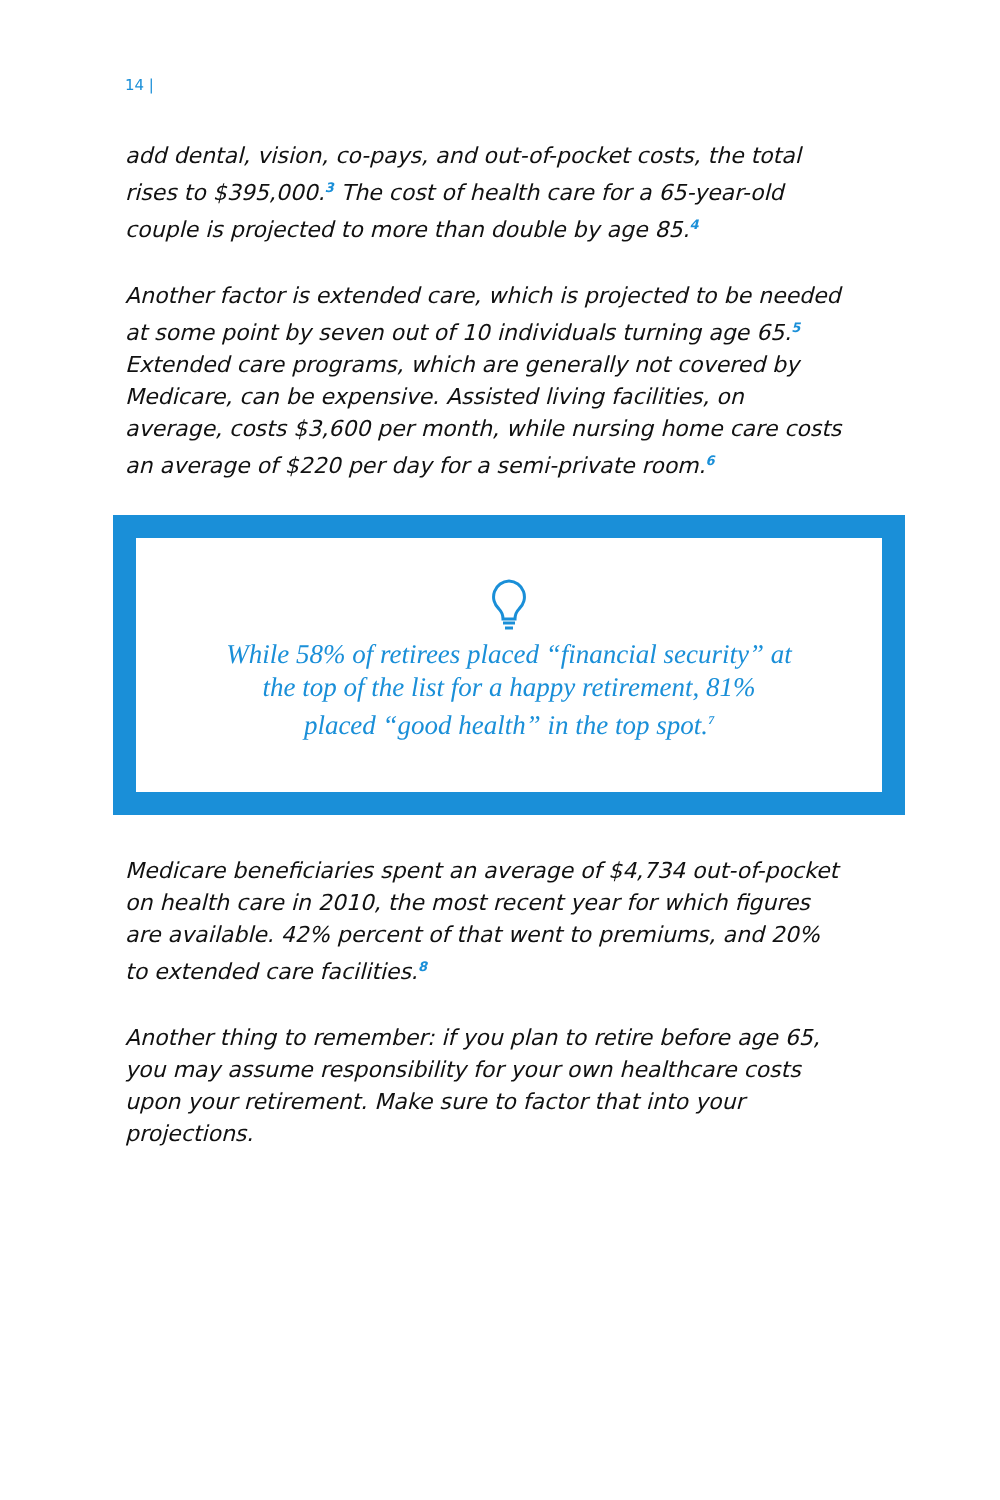14 |
add dental, vision, co-pays, and out-of-pocket costs, the total rises to $395,000.<sup>3</sup> The cost of health care for a 65-year-old couple is projected to more than double by age 85.<sup>4</sup>
Another factor is extended care, which is projected to be needed at some point by seven out of 10 individuals turning age 65.<sup>5</sup> Extended care programs, which are generally not covered by Medicare, can be expensive. Assisted living facilities, on average, costs $3,600 per month, while nursing home care costs an average of $220 per day for a semi-private room.<sup>6</sup>
While 58% of retirees placed “financial security” at
the top of the list for a happy retirement, 81%
placed “good health” in the top spot.<sup>7</sup>
Medicare beneficiaries spent an average of $4,734 out-of-pocket on health care in 2010, the most recent year for which figures are available. 42% percent of that went to premiums, and 20% to extended care facilities.<sup>8</sup>
Another thing to remember: if you plan to retire before age 65, you may assume responsibility for your own healthcare costs upon your retirement. Make sure to factor that into your projections.